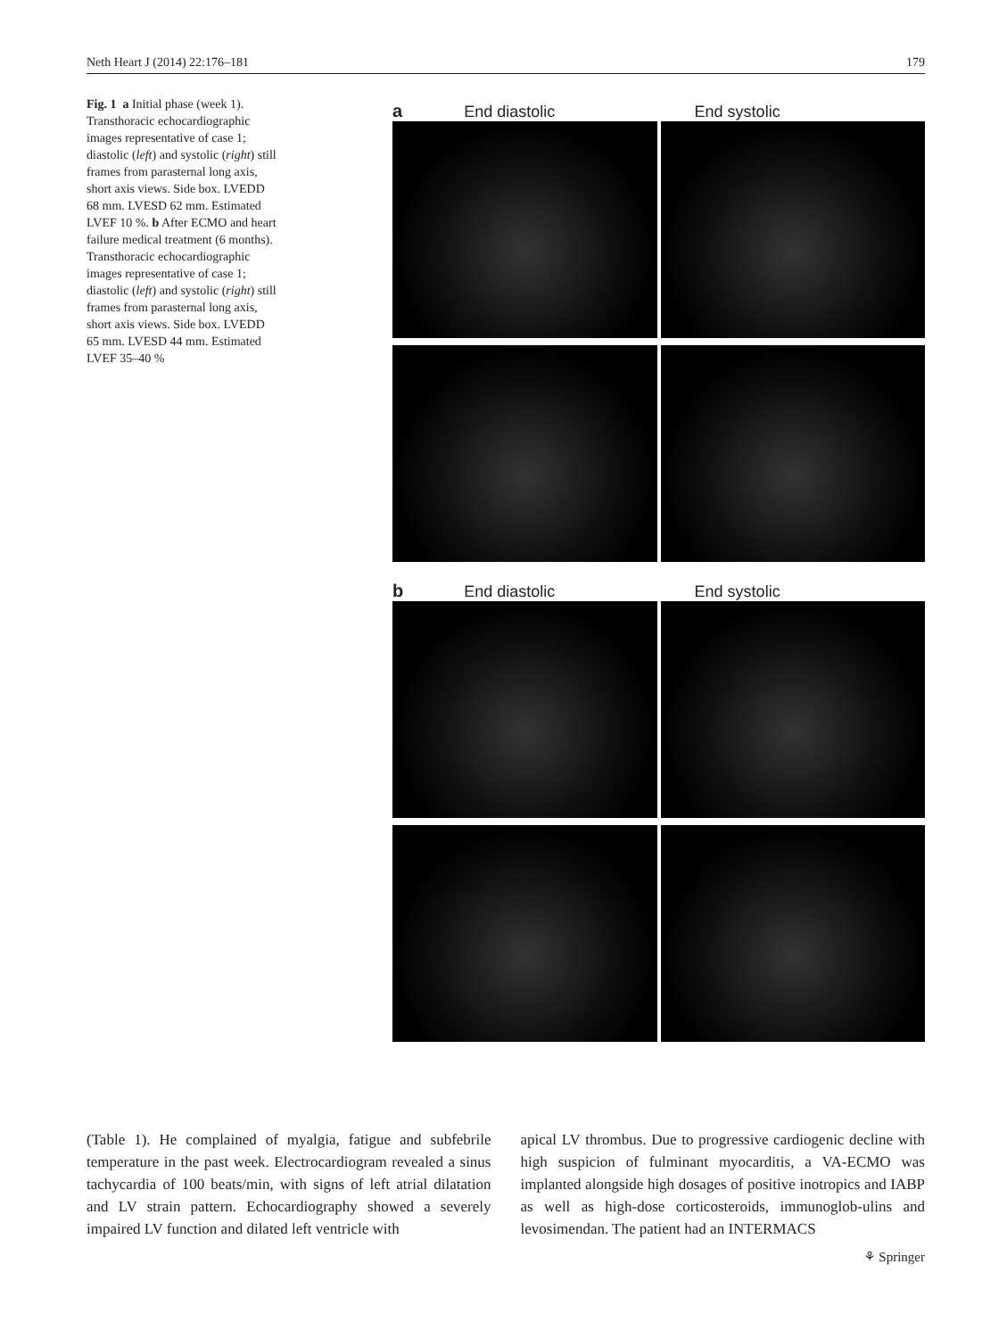Neth Heart J (2014) 22:176–181 179
Fig. 1 a Initial phase (week 1). Transthoracic echocardiographic images representative of case 1; diastolic (left) and systolic (right) still frames from parasternal long axis, short axis views. Side box. LVEDD 68 mm. LVESD 62 mm. Estimated LVEF 10 %. b After ECMO and heart failure medical treatment (6 months). Transthoracic echocardiographic images representative of case 1; diastolic (left) and systolic (right) still frames from parasternal long axis, short axis views. Side box. LVEDD 65 mm. LVESD 44 mm. Estimated LVEF 35–40 %
a End diastolic End systolic
b End diastolic End systolic
(Table 1). He complained of myalgia, fatigue and subfebrile temperature in the past week. Electrocardiogram revealed a sinus tachycardia of 100 beats/min, with signs of left atrial dilatation and LV strain pattern. Echocardiography showed a severely impaired LV function and dilated left ventricle with
apical LV thrombus. Due to progressive cardiogenic decline with high suspicion of fulminant myocarditis, a VA-ECMO was implanted alongside high dosages of positive inotropics and IABP as well as high-dose corticosteroids, immunoglob-ulins and levosimendan. The patient had an INTERMACS
⚘ Springer